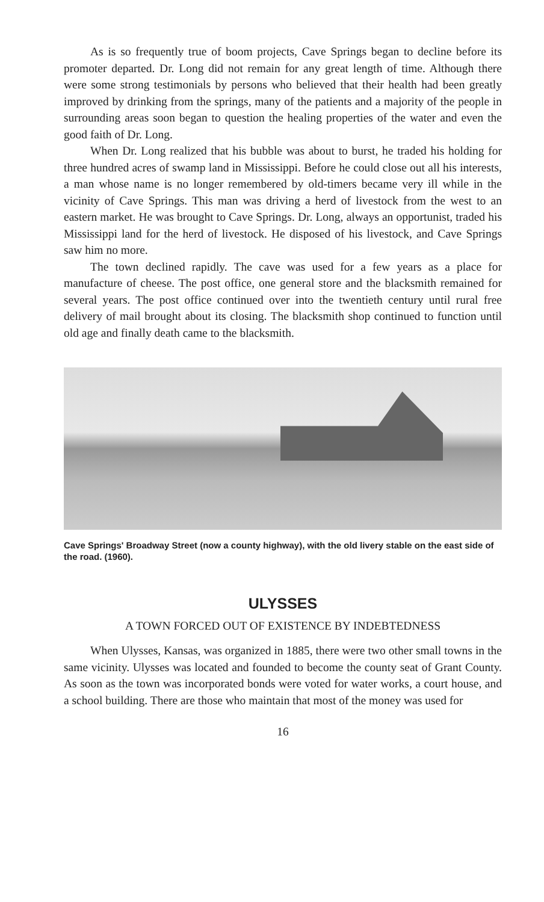As is so frequently true of boom projects, Cave Springs began to decline before its promoter departed. Dr. Long did not remain for any great length of time. Although there were some strong testimonials by persons who believed that their health had been greatly improved by drinking from the springs, many of the patients and a majority of the people in surrounding areas soon began to question the healing properties of the water and even the good faith of Dr. Long.
When Dr. Long realized that his bubble was about to burst, he traded his holding for three hundred acres of swamp land in Mississippi. Before he could close out all his interests, a man whose name is no longer remembered by old-timers became very ill while in the vicinity of Cave Springs. This man was driving a herd of livestock from the west to an eastern market. He was brought to Cave Springs. Dr. Long, always an opportunist, traded his Mississippi land for the herd of livestock. He disposed of his livestock, and Cave Springs saw him no more.
The town declined rapidly. The cave was used for a few years as a place for manufacture of cheese. The post office, one general store and the blacksmith remained for several years. The post office continued over into the twentieth century until rural free delivery of mail brought about its closing. The blacksmith shop continued to function until old age and finally death came to the blacksmith.
Cave Springs' Broadway Street (now a county highway), with the old livery stable on the east side of the road. (1960).
ULYSSES
A TOWN FORCED OUT OF EXISTENCE BY INDEBTEDNESS
When Ulysses, Kansas, was organized in 1885, there were two other small towns in the same vicinity. Ulysses was located and founded to become the county seat of Grant County. As soon as the town was incorporated bonds were voted for water works, a court house, and a school building. There are those who maintain that most of the money was used for
16